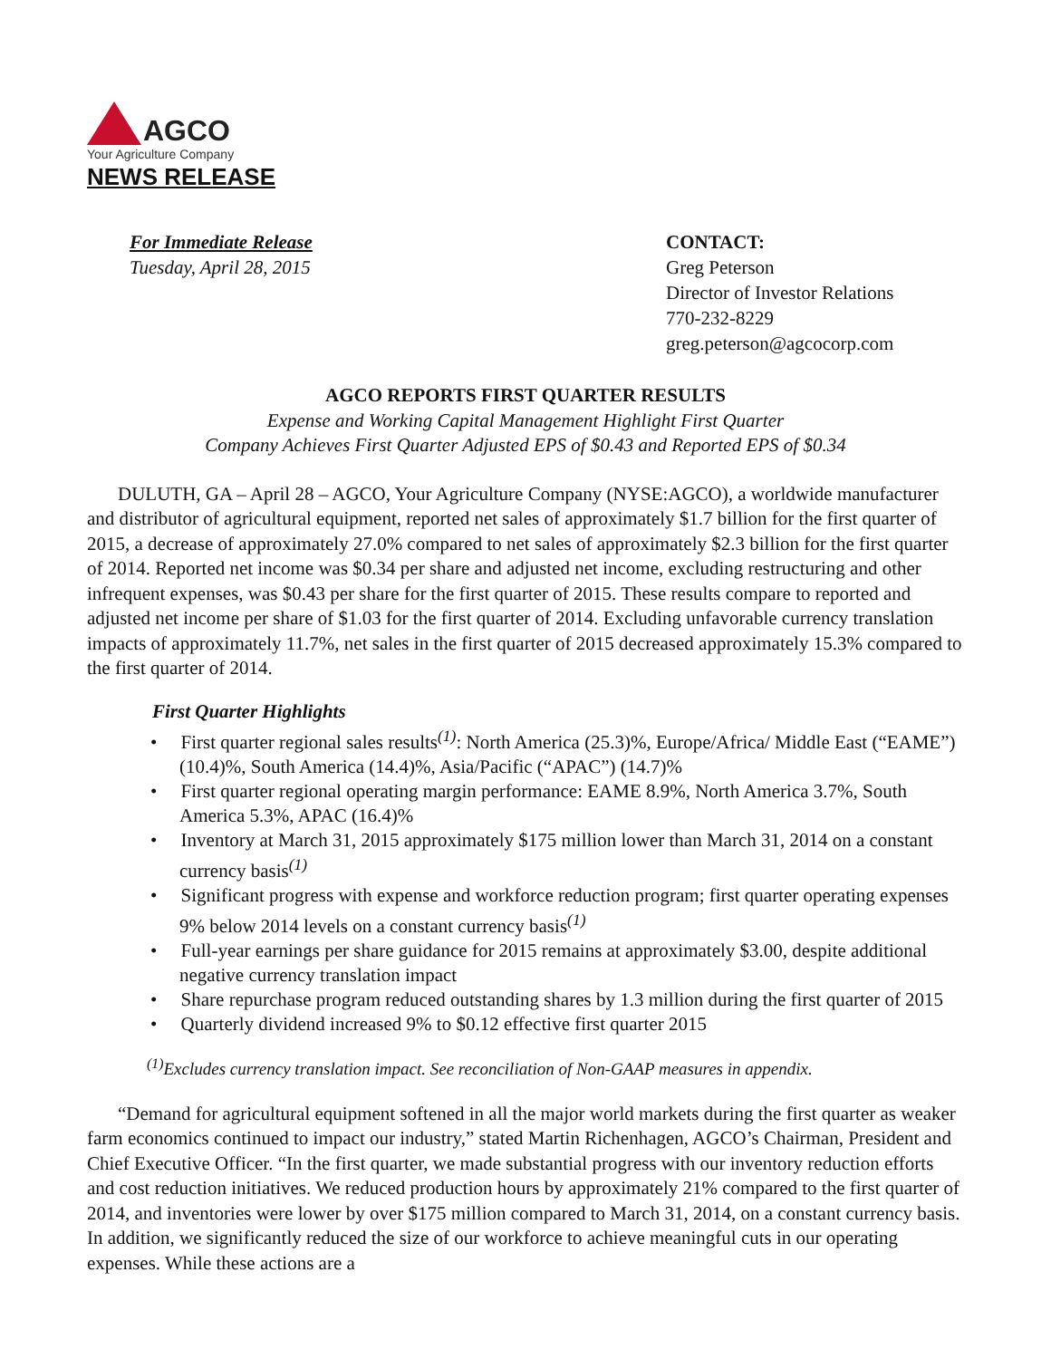AGCO
Your Agriculture Company
NEWS RELEASE
For Immediate Release
Tuesday, April 28, 2015
CONTACT:
Greg Peterson
Director of Investor Relations
770-232-8229
greg.peterson@agcocorp.com
AGCO REPORTS FIRST QUARTER RESULTS
Expense and Working Capital Management Highlight First Quarter
Company Achieves First Quarter Adjusted EPS of $0.43 and Reported EPS of $0.34
DULUTH, GA – April 28 – AGCO, Your Agriculture Company (NYSE:AGCO), a worldwide manufacturer and distributor of agricultural equipment, reported net sales of approximately $1.7 billion for the first quarter of 2015, a decrease of approximately 27.0% compared to net sales of approximately $2.3 billion for the first quarter of 2014. Reported net income was $0.34 per share and adjusted net income, excluding restructuring and other infrequent expenses, was $0.43 per share for the first quarter of 2015. These results compare to reported and adjusted net income per share of $1.03 for the first quarter of 2014. Excluding unfavorable currency translation impacts of approximately 11.7%, net sales in the first quarter of 2015 decreased approximately 15.3% compared to the first quarter of 2014.
First Quarter Highlights
• First quarter regional sales results<sup>(1)</sup>: North America (25.3)%, Europe/Africa/ Middle East (“EAME”) (10.4)%, South America (14.4)%, Asia/Pacific (“APAC”) (14.7)%
• First quarter regional operating margin performance: EAME 8.9%, North America 3.7%, South America 5.3%, APAC (16.4)%
• Inventory at March 31, 2015 approximately $175 million lower than March 31, 2014 on a constant currency basis<sup>(1)</sup>
• Significant progress with expense and workforce reduction program; first quarter operating expenses 9% below 2014 levels on a constant currency basis<sup>(1)</sup>
• Full-year earnings per share guidance for 2015 remains at approximately $3.00, despite additional negative currency translation impact
• Share repurchase program reduced outstanding shares by 1.3 million during the first quarter of 2015
• Quarterly dividend increased 9% to $0.12 effective first quarter 2015
<sup>(1)</sup> Excludes currency translation impact. See reconciliation of Non-GAAP measures in appendix.
“Demand for agricultural equipment softened in all the major world markets during the first quarter as weaker farm economics continued to impact our industry,” stated Martin Richenhagen, AGCO’s Chairman, President and Chief Executive Officer. “In the first quarter, we made substantial progress with our inventory reduction efforts and cost reduction initiatives. We reduced production hours by approximately 21% compared to the first quarter of 2014, and inventories were lower by over $175 million compared to March 31, 2014, on a constant currency basis. In addition, we significantly reduced the size of our workforce to achieve meaningful cuts in our operating expenses. While these actions are a